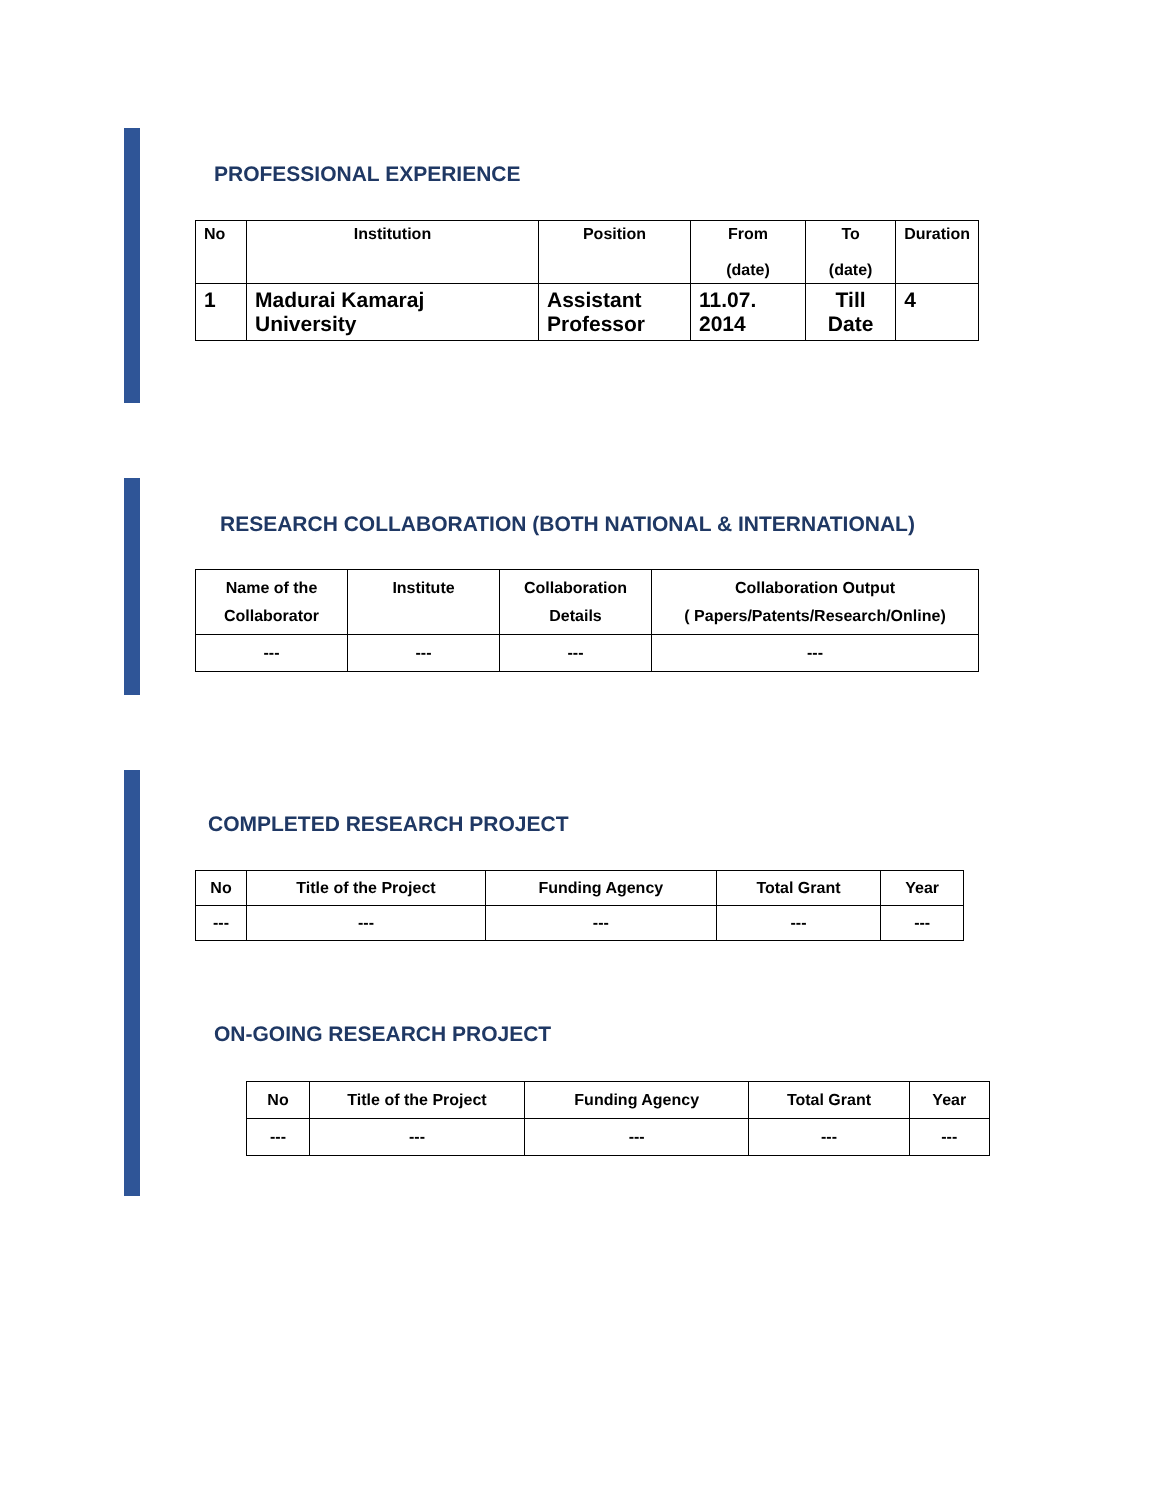PROFESSIONAL EXPERIENCE
| No | Institution | Position | From (date) | To (date) | Duration |
| --- | --- | --- | --- | --- | --- |
| 1 | Madurai Kamaraj University | Assistant Professor | 11.07. 2014 | Till Date | 4 |
RESEARCH COLLABORATION (BOTH NATIONAL & INTERNATIONAL)
| Name of the Collaborator | Institute | Collaboration Details | Collaboration Output ( Papers/Patents/Research/Online) |
| --- | --- | --- | --- |
| --- | --- | --- | --- |
COMPLETED RESEARCH PROJECT
| No | Title of the Project | Funding Agency | Total Grant | Year |
| --- | --- | --- | --- | --- |
| --- | --- | --- | --- | --- |
ON-GOING RESEARCH PROJECT
| No | Title of the Project | Funding Agency | Total Grant | Year |
| --- | --- | --- | --- | --- |
| --- | --- | --- | --- | --- |